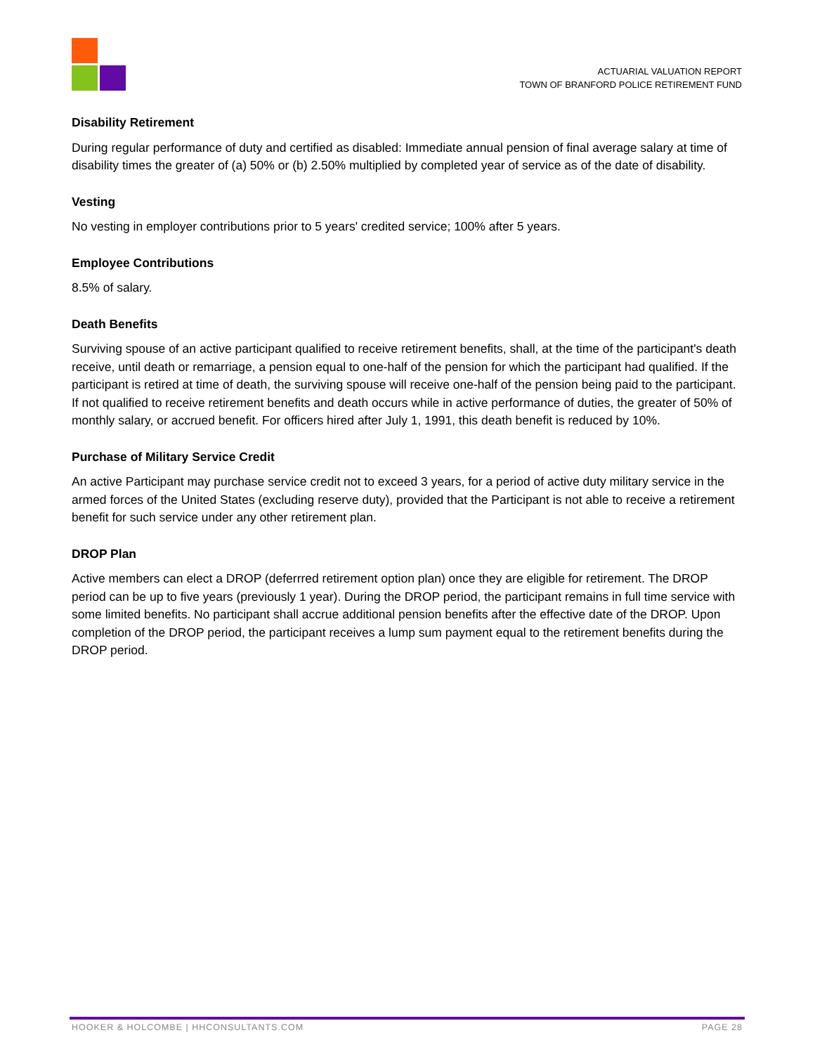ACTUARIAL VALUATION REPORT
TOWN OF BRANFORD POLICE RETIREMENT FUND
Disability Retirement
During regular performance of duty and certified as disabled: Immediate annual pension of final average salary at time of disability times the greater of (a) 50% or (b) 2.50% multiplied by completed year of service as of the date of disability.
Vesting
No vesting in employer contributions prior to 5 years' credited service; 100% after 5 years.
Employee Contributions
8.5% of salary.
Death Benefits
Surviving spouse of an active participant qualified to receive retirement benefits, shall, at the time of the participant's death receive, until death or remarriage, a pension equal to one-half of the pension for which the participant had qualified. If the participant is retired at time of death, the surviving spouse will receive one-half of the pension being paid to the participant. If not qualified to receive retirement benefits and death occurs while in active performance of duties, the greater of 50% of monthly salary, or accrued benefit. For officers hired after July 1, 1991, this death benefit is reduced by 10%.
Purchase of Military Service Credit
An active Participant may purchase service credit not to exceed 3 years, for a period of active duty military service in the armed forces of the United States (excluding reserve duty), provided that the Participant is not able to receive a retirement benefit for such service under any other retirement plan.
DROP Plan
Active members can elect a DROP (deferrred retirement option plan) once they are eligible for retirement. The DROP period can be up to five years (previously 1 year). During the DROP period, the participant remains in full time service with some limited benefits. No participant shall accrue additional pension benefits after the effective date of the DROP. Upon completion of the DROP period, the participant receives a lump sum payment equal to the retirement benefits during the DROP period.
HOOKER & HOLCOMBE | HHCONSULTANTS.COM PAGE 28